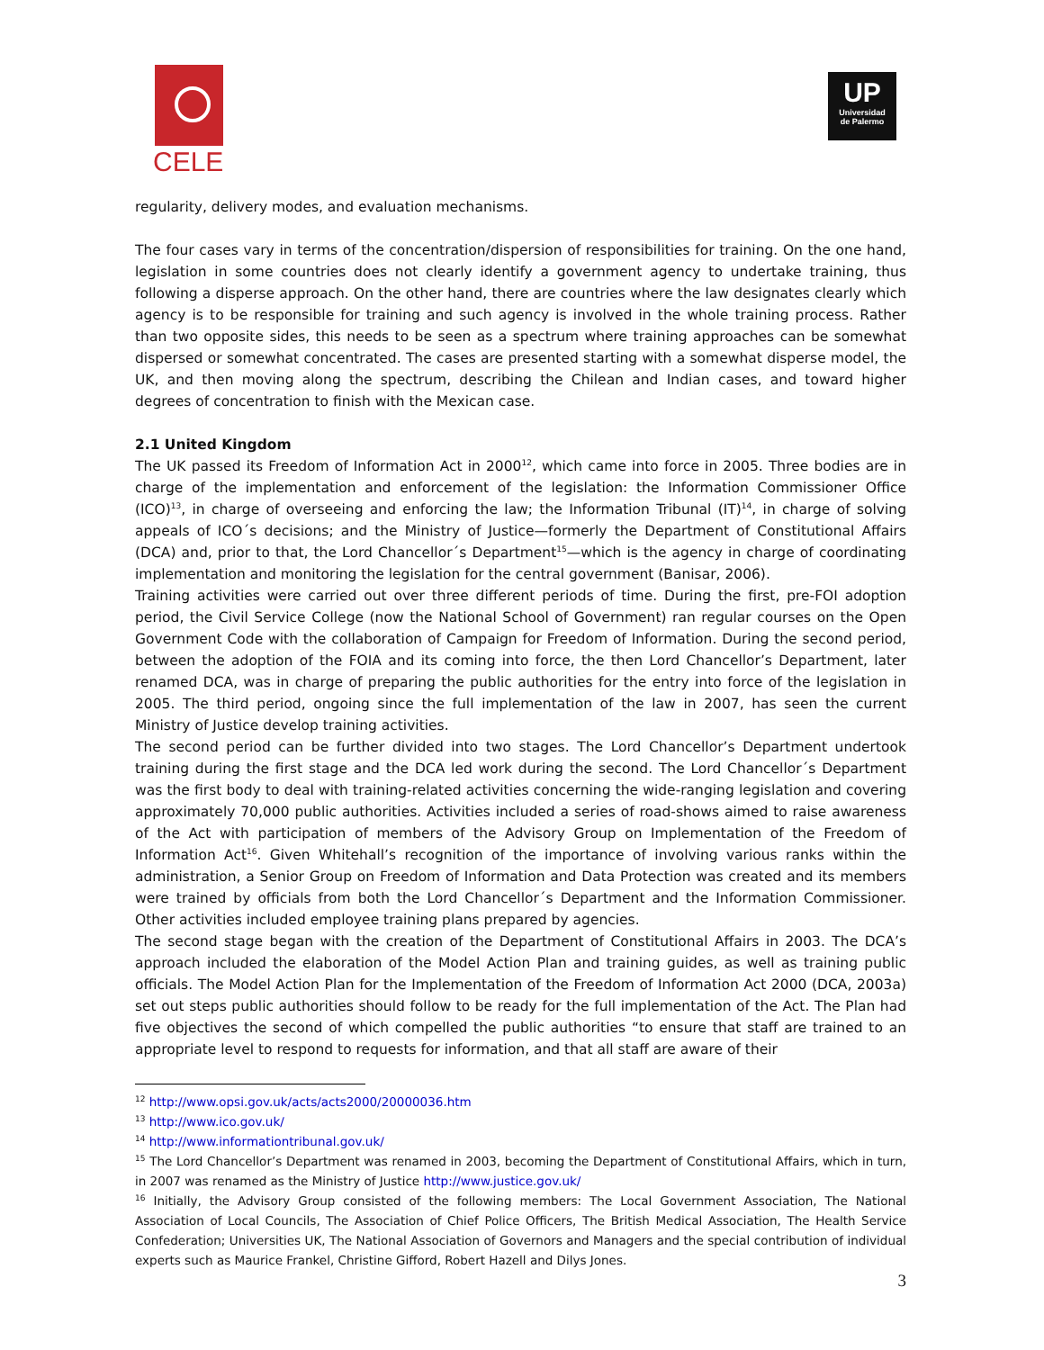CELE
UP
Universidad
de Palermo
regularity, delivery modes, and evaluation mechanisms.
The four cases vary in terms of the concentration/dispersion of responsibilities for training. On the one hand, legislation in some countries does not clearly identify a government agency to undertake training, thus following a disperse approach. On the other hand, there are countries where the law designates clearly which agency is to be responsible for training and such agency is involved in the whole training process. Rather than two opposite sides, this needs to be seen as a spectrum where training approaches can be somewhat dispersed or somewhat concentrated. The cases are presented starting with a somewhat disperse model, the UK, and then moving along the spectrum, describing the Chilean and Indian cases, and toward higher degrees of concentration to finish with the Mexican case.
2.1 United Kingdom
The UK passed its Freedom of Information Act in 2000<sup>12</sup>, which came into force in 2005. Three bodies are in charge of the implementation and enforcement of the legislation: the Information Commissioner Office (ICO)<sup>13</sup>, in charge of overseeing and enforcing the law; the Information Tribunal (IT)<sup>14</sup>, in charge of solving appeals of ICO´s decisions; and the Ministry of Justice—formerly the Department of Constitutional Affairs (DCA) and, prior to that, the Lord Chancellor´s Department<sup>15</sup>—which is the agency in charge of coordinating implementation and monitoring the legislation for the central government (Banisar, 2006).
Training activities were carried out over three different periods of time. During the first, pre-FOI adoption period, the Civil Service College (now the National School of Government) ran regular courses on the Open Government Code with the collaboration of Campaign for Freedom of Information. During the second period, between the adoption of the FOIA and its coming into force, the then Lord Chancellor’s Department, later renamed DCA, was in charge of preparing the public authorities for the entry into force of the legislation in 2005. The third period, ongoing since the full implementation of the law in 2007, has seen the current Ministry of Justice develop training activities.
The second period can be further divided into two stages. The Lord Chancellor’s Department undertook training during the first stage and the DCA led work during the second. The Lord Chancellor´s Department was the first body to deal with training-related activities concerning the wide-ranging legislation and covering approximately 70,000 public authorities. Activities included a series of road-shows aimed to raise awareness of the Act with participation of members of the Advisory Group on Implementation of the Freedom of Information Act<sup>16</sup>. Given Whitehall’s recognition of the importance of involving various ranks within the administration, a Senior Group on Freedom of Information and Data Protection was created and its members were trained by officials from both the Lord Chancellor´s Department and the Information Commissioner. Other activities included employee training plans prepared by agencies.
The second stage began with the creation of the Department of Constitutional Affairs in 2003. The DCA’s approach included the elaboration of the Model Action Plan and training guides, as well as training public officials. The Model Action Plan for the Implementation of the Freedom of Information Act 2000 (DCA, 2003a) set out steps public authorities should follow to be ready for the full implementation of the Act. The Plan had five objectives the second of which compelled the public authorities “to ensure that staff are trained to an appropriate level to respond to requests for information, and that all staff are aware of their
<sup>12</sup> http://www.opsi.gov.uk/acts/acts2000/20000036.htm
<sup>13</sup> http://www.ico.gov.uk/
<sup>14</sup> http://www.informationtribunal.gov.uk/
<sup>15</sup> The Lord Chancellor’s Department was renamed in 2003, becoming the Department of Constitutional Affairs, which in turn, in 2007 was renamed as the Ministry of Justice http://www.justice.gov.uk/
<sup>16</sup> Initially, the Advisory Group consisted of the following members: The Local Government Association, The National Association of Local Councils, The Association of Chief Police Officers, The British Medical Association, The Health Service Confederation; Universities UK, The National Association of Governors and Managers and the special contribution of individual experts such as Maurice Frankel, Christine Gifford, Robert Hazell and Dilys Jones.
3